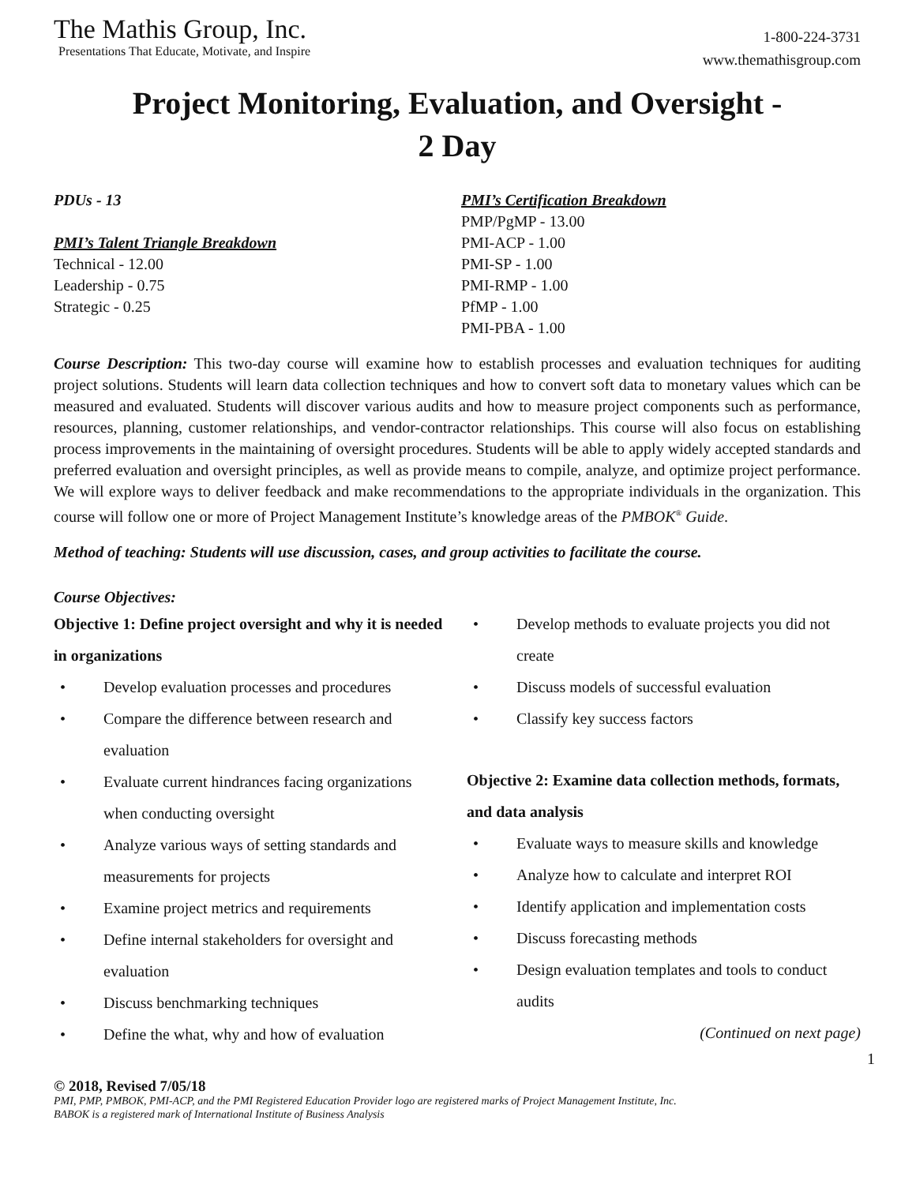The Mathis Group, Inc.
Presentations That Educate, Motivate, and Inspire
1-800-224-3731
www.themathisgroup.com
Project Monitoring, Evaluation, and Oversight -
2 Day
PDUs - 13
PMI’s Talent Triangle Breakdown
Technical - 12.00
Leadership - 0.75
Strategic - 0.25
PMI’s Certification Breakdown
PMP/PgMP - 13.00
PMI-ACP - 1.00
PMI-SP - 1.00
PMI-RMP - 1.00
PfMP - 1.00
PMI-PBA - 1.00
Course Description: This two-day course will examine how to establish processes and evaluation techniques for auditing project solutions. Students will learn data collection techniques and how to convert soft data to monetary values which can be measured and evaluated. Students will discover various audits and how to measure project components such as performance, resources, planning, customer relationships, and vendor-contractor relationships. This course will also focus on establishing process improvements in the maintaining of oversight procedures. Students will be able to apply widely accepted standards and preferred evaluation and oversight principles, as well as provide means to compile, analyze, and optimize project performance. We will explore ways to deliver feedback and make recommendations to the appropriate individuals in the organization. This course will follow one or more of Project Management Institute’s knowledge areas of the PMBOK<sup>®</sup> Guide.
Method of teaching: Students will use discussion, cases, and group activities to facilitate the course.
Course Objectives:
Objective 1: Define project oversight and why it is needed in organizations
• Develop evaluation processes and procedures
• Compare the difference between research and evaluation
• Evaluate current hindrances facing organizations when conducting oversight
• Analyze various ways of setting standards and measurements for projects
• Examine project metrics and requirements
• Define internal stakeholders for oversight and evaluation
• Discuss benchmarking techniques
• Define the what, why and how of evaluation
• Develop methods to evaluate projects you did not create
• Discuss models of successful evaluation
• Classify key success factors
Objective 2: Examine data collection methods, formats, and data analysis
• Evaluate ways to measure skills and knowledge
• Analyze how to calculate and interpret ROI
• Identify application and implementation costs
• Discuss forecasting methods
• Design evaluation templates and tools to conduct audits
(Continued on next page)
1
© 2018, Revised 7/05/18
PMI, PMP, PMBOK, PMI-ACP, and the PMI Registered Education Provider logo are registered marks of Project Management Institute, Inc.
BABOK is a registered mark of International Institute of Business Analysis